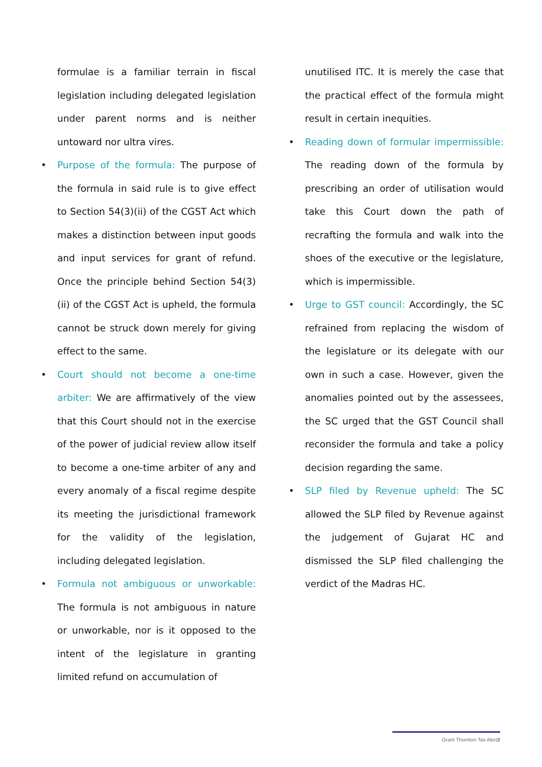formulae is a familiar terrain in fiscal legislation including delegated legislation under parent norms and is neither untoward nor ultra vires.
• Purpose of the formula: The purpose of the formula in said rule is to give effect to Section 54(3)(ii) of the CGST Act which makes a distinction between input goods and input services for grant of refund. Once the principle behind Section 54(3)(ii) of the CGST Act is upheld, the formula cannot be struck down merely for giving effect to the same.
• Court should not become a one-time arbiter: We are affirmatively of the view that this Court should not in the exercise of the power of judicial review allow itself to become a one-time arbiter of any and every anomaly of a fiscal regime despite its meeting the jurisdictional framework for the validity of the legislation, including delegated legislation.
• Formula not ambiguous or unworkable: The formula is not ambiguous in nature or unworkable, nor is it opposed to the intent of the legislature in granting limited refund on accumulation of
unutilised ITC. It is merely the case that the practical effect of the formula might result in certain inequities.
• Reading down of formular impermissible: The reading down of the formula by prescribing an order of utilisation would take this Court down the path of recrafting the formula and walk into the shoes of the executive or the legislature, which is impermissible.
• Urge to GST council: Accordingly, the SC refrained from replacing the wisdom of the legislature or its delegate with our own in such a case. However, given the anomalies pointed out by the assessees, the SC urged that the GST Council shall reconsider the formula and take a policy decision regarding the same.
• SLP filed by Revenue upheld: The SC allowed the SLP filed by Revenue against the judgement of Gujarat HC and dismissed the SLP filed challenging the verdict of the Madras HC.
Grant Thornton Tax Alert2